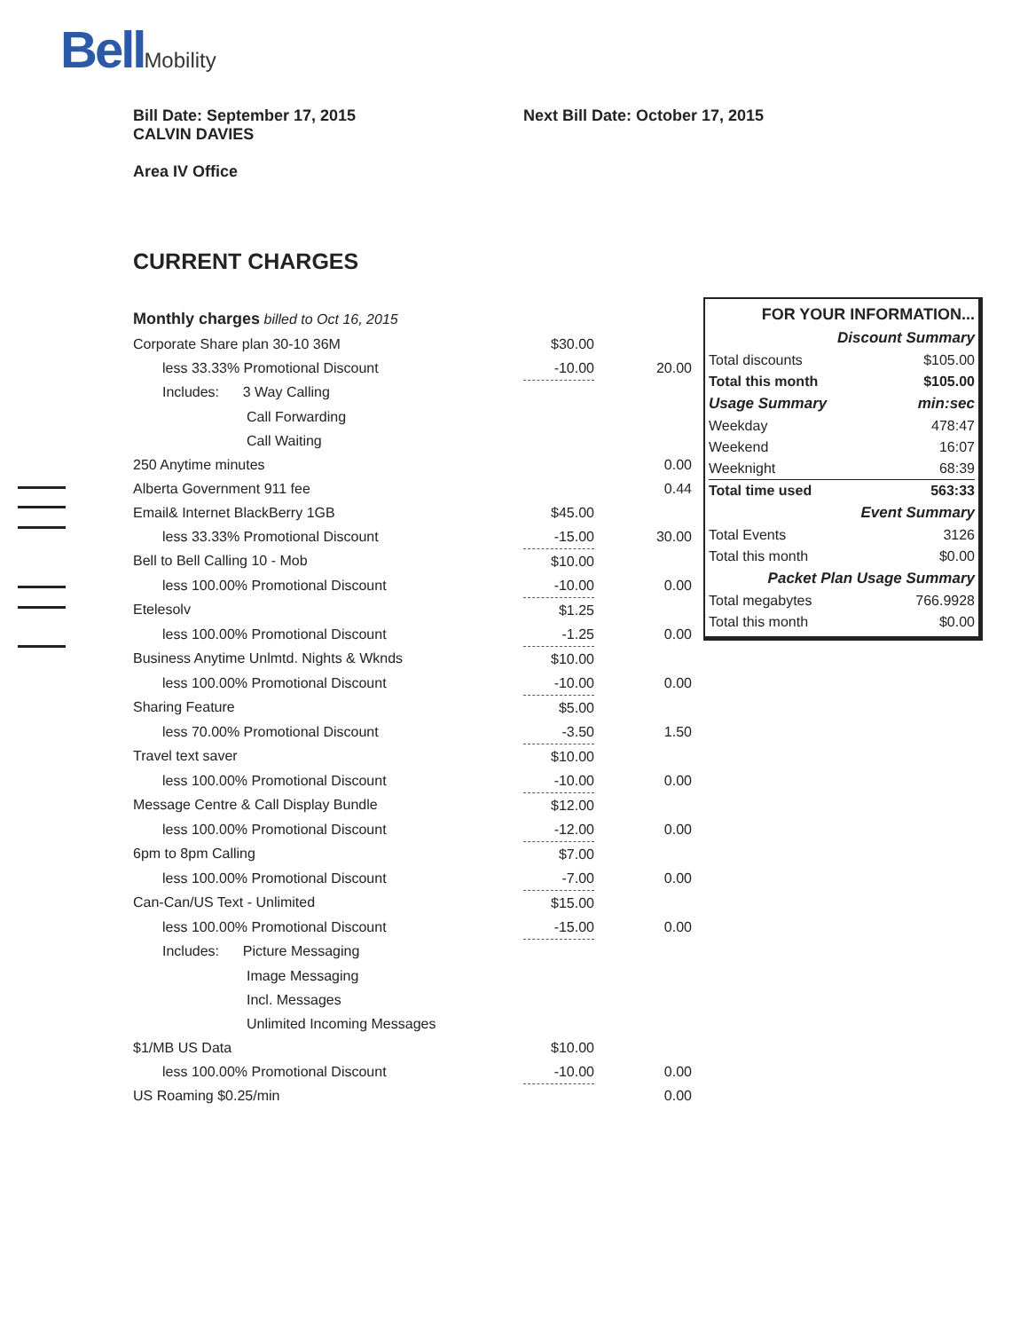BellMobility
Bill Date: September 17, 2015
CALVIN DAVIES
Next Bill Date: October 17, 2015
Area IV Office
CURRENT CHARGES
| Monthly charges billed to Oct 16, 2015 | | |
| Corporate Share plan 30-10 36M | $30.00 | |
| less 33.33% Promotional Discount | -10.00 | 20.00 |
| Includes: 3 Way Calling | | |
| Call Forwarding | | |
| Call Waiting | | |
| 250 Anytime minutes | | 0.00 |
| Alberta Government 911 fee | | 0.44 |
| Email& Internet BlackBerry 1GB | $45.00 | |
| less 33.33% Promotional Discount | -15.00 | 30.00 |
| Bell to Bell Calling 10 - Mob | $10.00 | |
| less 100.00% Promotional Discount | -10.00 | 0.00 |
| Etelesolv | $1.25 | |
| less 100.00% Promotional Discount | -1.25 | 0.00 |
| Business Anytime Unlmtd. Nights & Wknds | $10.00 | |
| less 100.00% Promotional Discount | -10.00 | 0.00 |
| Sharing Feature | $5.00 | |
| less 70.00% Promotional Discount | -3.50 | 1.50 |
| Travel text saver | $10.00 | |
| less 100.00% Promotional Discount | -10.00 | 0.00 |
| Message Centre & Call Display Bundle | $12.00 | |
| less 100.00% Promotional Discount | -12.00 | 0.00 |
| 6pm to 8pm Calling | $7.00 | |
| less 100.00% Promotional Discount | -7.00 | 0.00 |
| Can-Can/US Text - Unlimited | $15.00 | |
| less 100.00% Promotional Discount | -15.00 | 0.00 |
| Includes: Picture Messaging | | |
| Image Messaging | | |
| Incl. Messages | | |
| Unlimited Incoming Messages | | |
| $1/MB US Data | $10.00 | |
| less 100.00% Promotional Discount | -10.00 | 0.00 |
| US Roaming $0.25/min | | 0.00 |
| FOR YOUR INFORMATION... | |
| Discount Summary | |
| Total discounts | $105.00 |
| Total this month | $105.00 |
| Usage Summary | min:sec |
| Weekday | 478:47 |
| Weekend | 16:07 |
| Weeknight | 68:39 |
| Total time used | 563:33 |
| Event Summary | |
| Total Events | 3126 |
| Total this month | $0.00 |
| Packet Plan Usage Summary | |
| Total megabytes | 766.9928 |
| Total this month | $0.00 |